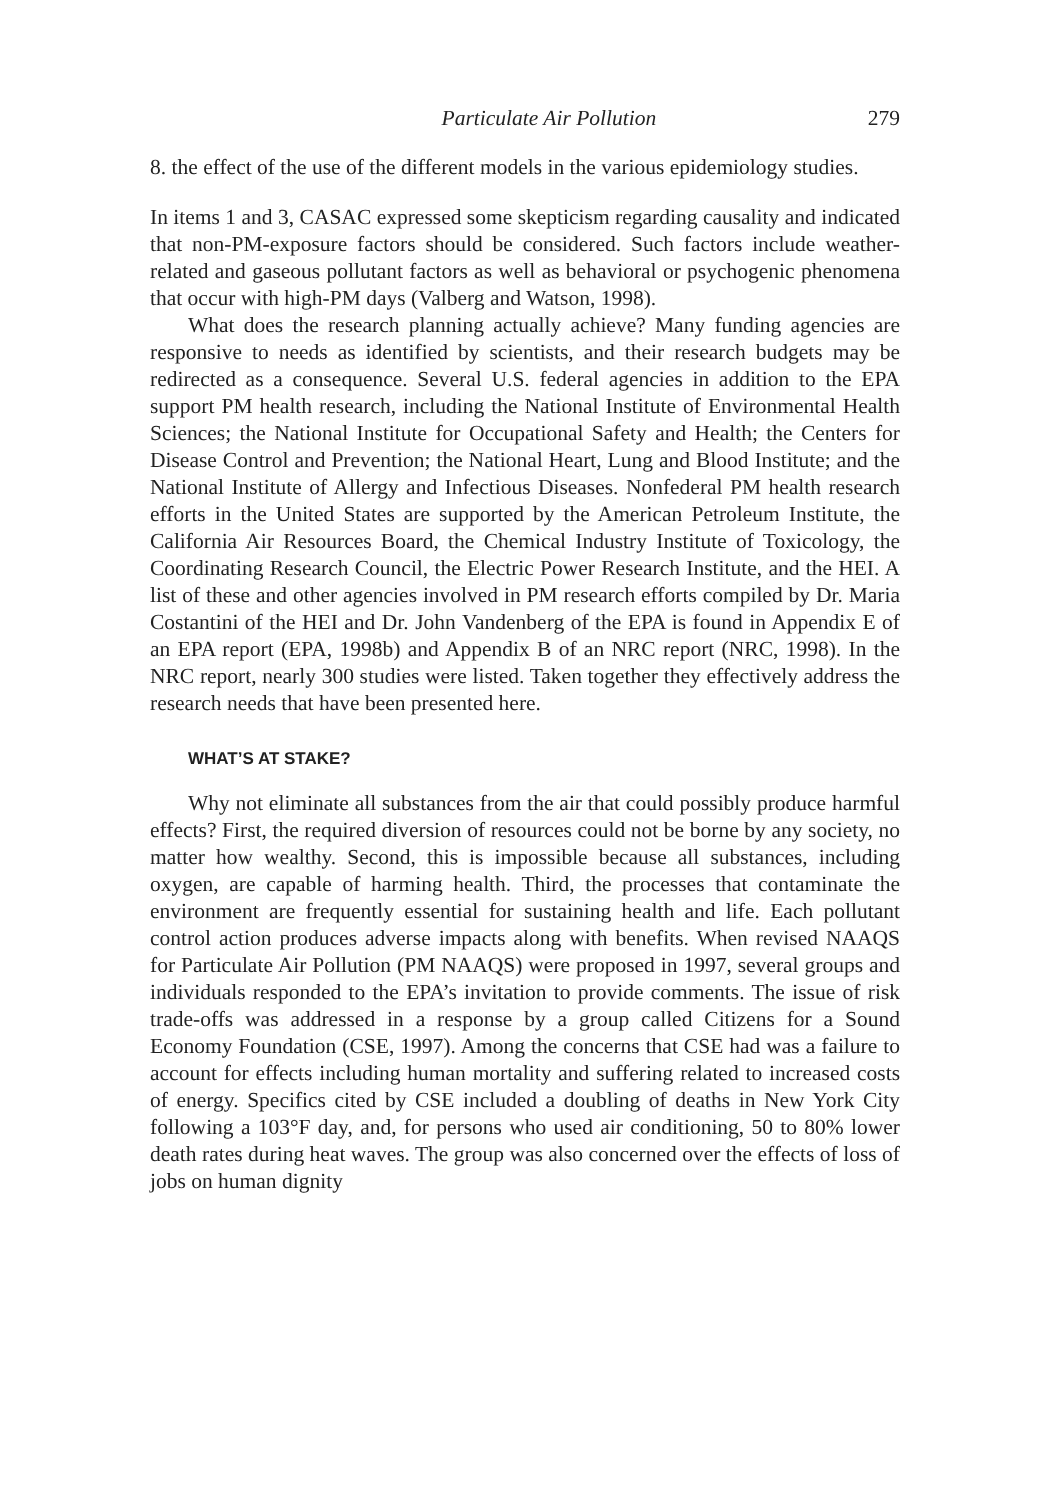Particulate Air Pollution 279
8. the effect of the use of the different models in the various epidemiology studies.
In items 1 and 3, CASAC expressed some skepticism regarding causality and indicated that non-PM-exposure factors should be considered. Such factors include weather-related and gaseous pollutant factors as well as behavioral or psychogenic phenomena that occur with high-PM days (Valberg and Watson, 1998).
What does the research planning actually achieve? Many funding agencies are responsive to needs as identified by scientists, and their research budgets may be redirected as a consequence. Several U.S. federal agencies in addition to the EPA support PM health research, including the National Institute of Environmental Health Sciences; the National Institute for Occupational Safety and Health; the Centers for Disease Control and Prevention; the National Heart, Lung and Blood Institute; and the National Institute of Allergy and Infectious Diseases. Nonfederal PM health research efforts in the United States are supported by the American Petroleum Institute, the California Air Resources Board, the Chemical Industry Institute of Toxicology, the Coordinating Research Council, the Electric Power Research Institute, and the HEI. A list of these and other agencies involved in PM research efforts compiled by Dr. Maria Costantini of the HEI and Dr. John Vandenberg of the EPA is found in Appendix E of an EPA report (EPA, 1998b) and Appendix B of an NRC report (NRC, 1998). In the NRC report, nearly 300 studies were listed. Taken together they effectively address the research needs that have been presented here.
WHAT’S AT STAKE?
Why not eliminate all substances from the air that could possibly produce harmful effects? First, the required diversion of resources could not be borne by any society, no matter how wealthy. Second, this is impossible because all substances, including oxygen, are capable of harming health. Third, the processes that contaminate the environment are frequently essential for sustaining health and life. Each pollutant control action produces adverse impacts along with benefits. When revised NAAQS for Particulate Air Pollution (PM NAAQS) were proposed in 1997, several groups and individuals responded to the EPA’s invitation to provide comments. The issue of risk trade-offs was addressed in a response by a group called Citizens for a Sound Economy Foundation (CSE, 1997). Among the concerns that CSE had was a failure to account for effects including human mortality and suffering related to increased costs of energy. Specifics cited by CSE included a doubling of deaths in New York City following a 103°F day, and, for persons who used air conditioning, 50 to 80% lower death rates during heat waves. The group was also concerned over the effects of loss of jobs on human dignity